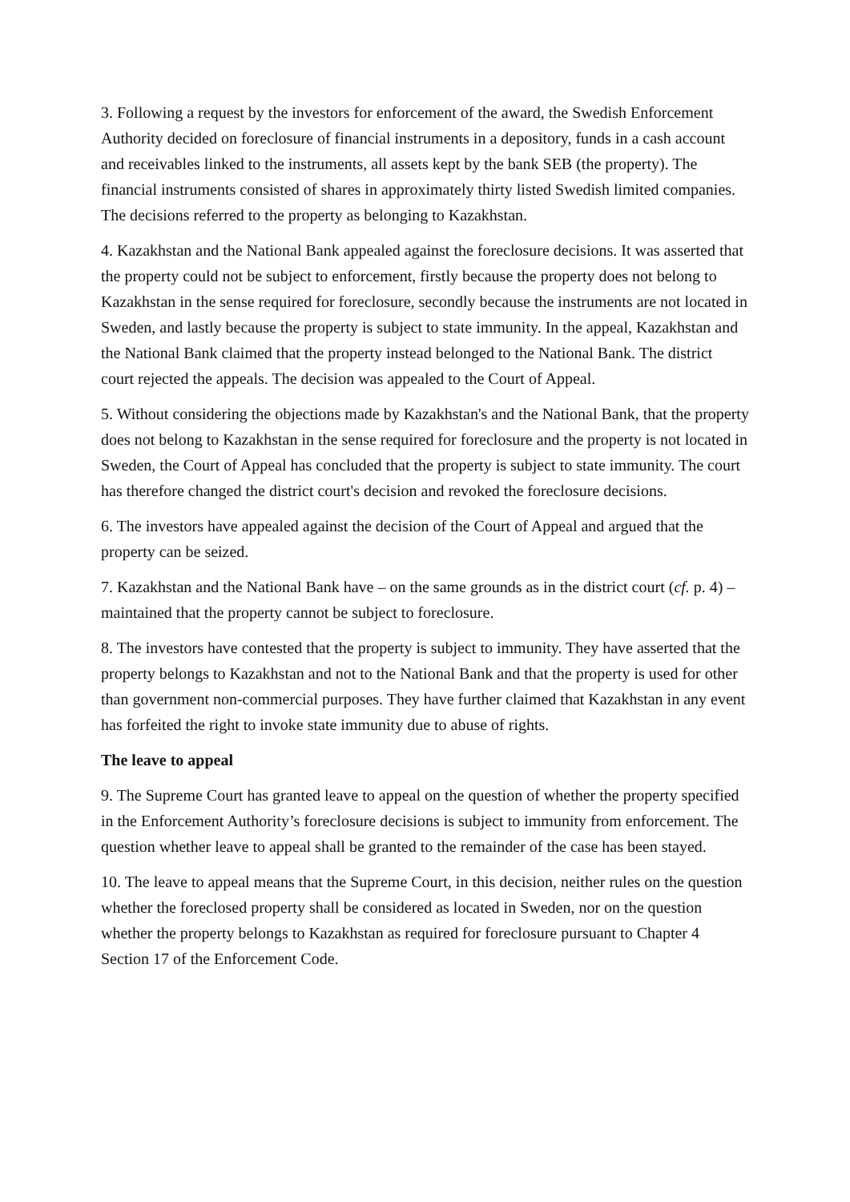3. Following a request by the investors for enforcement of the award, the Swedish Enforcement Authority decided on foreclosure of financial instruments in a depository, funds in a cash account and receivables linked to the instruments, all assets kept by the bank SEB (the property). The financial instruments consisted of shares in approximately thirty listed Swedish limited companies. The decisions referred to the property as belonging to Kazakhstan.
4. Kazakhstan and the National Bank appealed against the foreclosure decisions. It was asserted that the property could not be subject to enforcement, firstly because the property does not belong to Kazakhstan in the sense required for foreclosure, secondly because the instruments are not located in Sweden, and lastly because the property is subject to state immunity. In the appeal, Kazakhstan and the National Bank claimed that the property instead belonged to the National Bank. The district court rejected the appeals. The decision was appealed to the Court of Appeal.
5. Without considering the objections made by Kazakhstan's and the National Bank, that the property does not belong to Kazakhstan in the sense required for foreclosure and the property is not located in Sweden, the Court of Appeal has concluded that the property is subject to state immunity. The court has therefore changed the district court's decision and revoked the foreclosure decisions.
6. The investors have appealed against the decision of the Court of Appeal and argued that the property can be seized.
7. Kazakhstan and the National Bank have – on the same grounds as in the district court (cf. p. 4) – maintained that the property cannot be subject to foreclosure.
8. The investors have contested that the property is subject to immunity. They have asserted that the property belongs to Kazakhstan and not to the National Bank and that the property is used for other than government non-commercial purposes. They have further claimed that Kazakhstan in any event has forfeited the right to invoke state immunity due to abuse of rights.
The leave to appeal
9. The Supreme Court has granted leave to appeal on the question of whether the property specified in the Enforcement Authority’s foreclosure decisions is subject to immunity from enforcement. The question whether leave to appeal shall be granted to the remainder of the case has been stayed.
10. The leave to appeal means that the Supreme Court, in this decision, neither rules on the question whether the foreclosed property shall be considered as located in Sweden, nor on the question whether the property belongs to Kazakhstan as required for foreclosure pursuant to Chapter 4 Section 17 of the Enforcement Code.